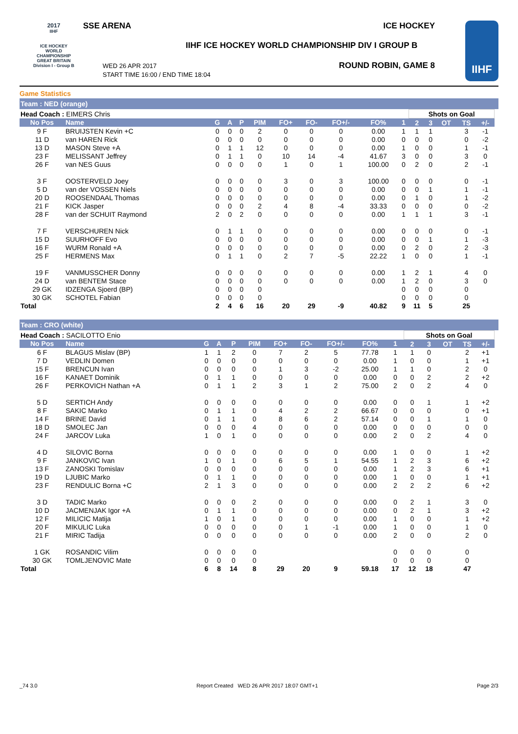2017
IIHF
ICE HOCKEY WORLD CHAMPIONSHIP GREAT BRITAIN Division I - Group B
SSE ARENA ICE HOCKEY
IIHF ICE HOCKEY WORLD CHAMPIONSHIP DIV I GROUP B
WED 26 APR 2017
START TIME 16:00 / END TIME 18:04
ROUND ROBIN, GAME 8
IIHF
Game Statistics
Team : NED (orange)
| Head Coach : EIMERS Chris | | | | | | | | | | | Shots on Goal | | | | | |
| No Pos | Name | G | A | P | PIM | FO+ | FO- | FO+/- | FO% | 1 | 2 | 3 | OT | TS | +/- | |
| 9 F | BRUIJSTEN Kevin +C | 0 | 0 | 0 | 2 | 0 | 0 | 0 | 0.00 | 1 | 1 | 1 | | 3 | -1 | |
| 11 D | van HAREN Rick | 0 | 0 | 0 | 0 | 0 | 0 | 0 | 0.00 | 0 | 0 | 0 | | 0 | -2 | |
| 13 D | MASON Steve +A | 0 | 1 | 1 | 12 | 0 | 0 | 0 | 0.00 | 1 | 0 | 0 | | 1 | -1 | |
| 23 F | MELISSANT Jeffrey | 0 | 1 | 1 | 0 | 10 | 14 | -4 | 41.67 | 3 | 0 | 0 | | 3 | 0 | |
| 26 F | van NES Guus | 0 | 0 | 0 | 0 | 1 | 0 | 1 | 100.00 | 0 | 2 | 0 | | 2 | -1 | |
| 3 F | OOSTERVELD Joey | 0 | 0 | 0 | 0 | 3 | 0 | 3 | 100.00 | 0 | 0 | 0 | | 0 | -1 | |
| 5 D | van der VOSSEN Niels | 0 | 0 | 0 | 0 | 0 | 0 | 0 | 0.00 | 0 | 0 | 1 | | 1 | -1 | |
| 20 D | ROOSENDAAL Thomas | 0 | 0 | 0 | 0 | 0 | 0 | 0 | 0.00 | 0 | 1 | 0 | | 1 | -2 | |
| 21 F | KICK Jasper | 0 | 0 | 0 | 2 | 4 | 8 | -4 | 33.33 | 0 | 0 | 0 | | 0 | -2 | |
| 28 F | van der SCHUIT Raymond | 2 | 0 | 2 | 0 | 0 | 0 | 0 | 0.00 | 1 | 1 | 1 | | 3 | -1 | |
| 7 F | VERSCHUREN Nick | 0 | 1 | 1 | 0 | 0 | 0 | 0 | 0.00 | 0 | 0 | 0 | | 0 | -1 | |
| 15 D | SUURHOFF Evo | 0 | 0 | 0 | 0 | 0 | 0 | 0 | 0.00 | 0 | 0 | 1 | | 1 | -3 | |
| 16 F | WURM Ronald +A | 0 | 0 | 0 | 0 | 0 | 0 | 0 | 0.00 | 0 | 2 | 0 | | 2 | -3 | |
| 25 F | HERMENS Max | 0 | 1 | 1 | 0 | 2 | 7 | -5 | 22.22 | 1 | 0 | 0 | | 1 | -1 | |
| 19 F | VANMUSSCHER Donny | 0 | 0 | 0 | 0 | 0 | 0 | 0 | 0.00 | 1 | 2 | 1 | | 4 | 0 | |
| 24 D | van BENTEM Stace | 0 | 0 | 0 | 0 | 0 | 0 | 0 | 0.00 | 1 | 2 | 0 | | 3 | 0 | |
| 29 GK | IDZENGA Sjoerd (BP) | 0 | 0 | 0 | 0 | | | | | 0 | 0 | 0 | | 0 | | |
| 30 GK | SCHOTEL Fabian | 0 | 0 | 0 | 0 | | | | | 0 | 0 | 0 | | 0 | | |
| Total | | 2 | 4 | 6 | 16 | 20 | 29 | -9 | 40.82 | 9 | 11 | 5 | | 25 | | |
Team : CRO (white)
| Head Coach : SACILOTTO Enio | | | | | | | | | | | Shots on Goal | | | | | |
| No Pos | Name | G | A | P | PIM | FO+ | FO- | FO+/- | FO% | 1 | 2 | 3 | OT | TS | +/- | |
| 6 F | BLAGUS Mislav (BP) | 1 | 1 | 2 | 0 | 7 | 2 | 5 | 77.78 | 1 | 1 | 0 | | 2 | +1 | |
| 7 D | VEDLIN Domen | 0 | 0 | 0 | 0 | 0 | 0 | 0 | 0.00 | 1 | 0 | 0 | | 1 | +1 | |
| 15 F | BRENCUN Ivan | 0 | 0 | 0 | 0 | 1 | 3 | -2 | 25.00 | 1 | 1 | 0 | | 2 | 0 | |
| 16 F | KANAET Dominik | 0 | 1 | 1 | 0 | 0 | 0 | 0 | 0.00 | 0 | 0 | 2 | | 2 | +2 | |
| 26 F | PERKOVICH Nathan +A | 0 | 1 | 1 | 2 | 3 | 1 | 2 | 75.00 | 2 | 0 | 2 | | 4 | 0 | |
| 5 D | SERTICH Andy | 0 | 0 | 0 | 0 | 0 | 0 | 0 | 0.00 | 0 | 0 | 1 | | 1 | +2 | |
| 8 F | SAKIC Marko | 0 | 1 | 1 | 0 | 4 | 2 | 2 | 66.67 | 0 | 0 | 0 | | 0 | +1 | |
| 14 F | BRINE David | 0 | 1 | 1 | 0 | 8 | 6 | 2 | 57.14 | 0 | 0 | 1 | | 1 | 0 | |
| 18 D | SMOLEC Jan | 0 | 0 | 0 | 4 | 0 | 0 | 0 | 0.00 | 0 | 0 | 0 | | 0 | 0 | |
| 24 F | JARCOV Luka | 1 | 0 | 1 | 0 | 0 | 0 | 0 | 0.00 | 2 | 0 | 2 | | 4 | 0 | |
| 4 D | SILOVIC Borna | 0 | 0 | 0 | 0 | 0 | 0 | 0 | 0.00 | 1 | 0 | 0 | | 1 | +2 | |
| 9 F | JANKOVIC Ivan | 1 | 0 | 1 | 0 | 6 | 5 | 1 | 54.55 | 1 | 2 | 3 | | 6 | +2 | |
| 13 F | ZANOSKI Tomislav | 0 | 0 | 0 | 0 | 0 | 0 | 0 | 0.00 | 1 | 2 | 3 | | 6 | +1 | |
| 19 D | LJUBIC Marko | 0 | 1 | 1 | 0 | 0 | 0 | 0 | 0.00 | 1 | 0 | 0 | | 1 | +1 | |
| 23 F | RENDULIC Borna +C | 2 | 1 | 3 | 0 | 0 | 0 | 0 | 0.00 | 2 | 2 | 2 | | 6 | +2 | |
| 3 D | TADIC Marko | 0 | 0 | 0 | 2 | 0 | 0 | 0 | 0.00 | 0 | 2 | 1 | | 3 | 0 | |
| 10 D | JACMENJAK Igor +A | 0 | 1 | 1 | 0 | 0 | 0 | 0 | 0.00 | 0 | 2 | 1 | | 3 | +2 | |
| 12 F | MILICIC Matija | 1 | 0 | 1 | 0 | 0 | 0 | 0 | 0.00 | 1 | 0 | 0 | | 1 | +2 | |
| 20 F | MIKULIC Luka | 0 | 0 | 0 | 0 | 0 | 1 | -1 | 0.00 | 1 | 0 | 0 | | 1 | 0 | |
| 21 F | MIRIC Tadija | 0 | 0 | 0 | 0 | 0 | 0 | 0 | 0.00 | 2 | 0 | 0 | | 2 | 0 | |
| 1 GK | ROSANDIC Vilim | 0 | 0 | 0 | 0 | | | | | 0 | 0 | 0 | | 0 | | |
| 30 GK | TOMLJENOVIC Mate | 0 | 0 | 0 | 0 | | | | | 0 | 0 | 0 | | 0 | | |
| Total | | 6 | 8 | 14 | 8 | 29 | 20 | 9 | 59.18 | 17 | 12 | 18 | | 47 | | |
_74 3.0 Report Created WED 26 APR 2017 18:07 GMT+1 Page 2/3